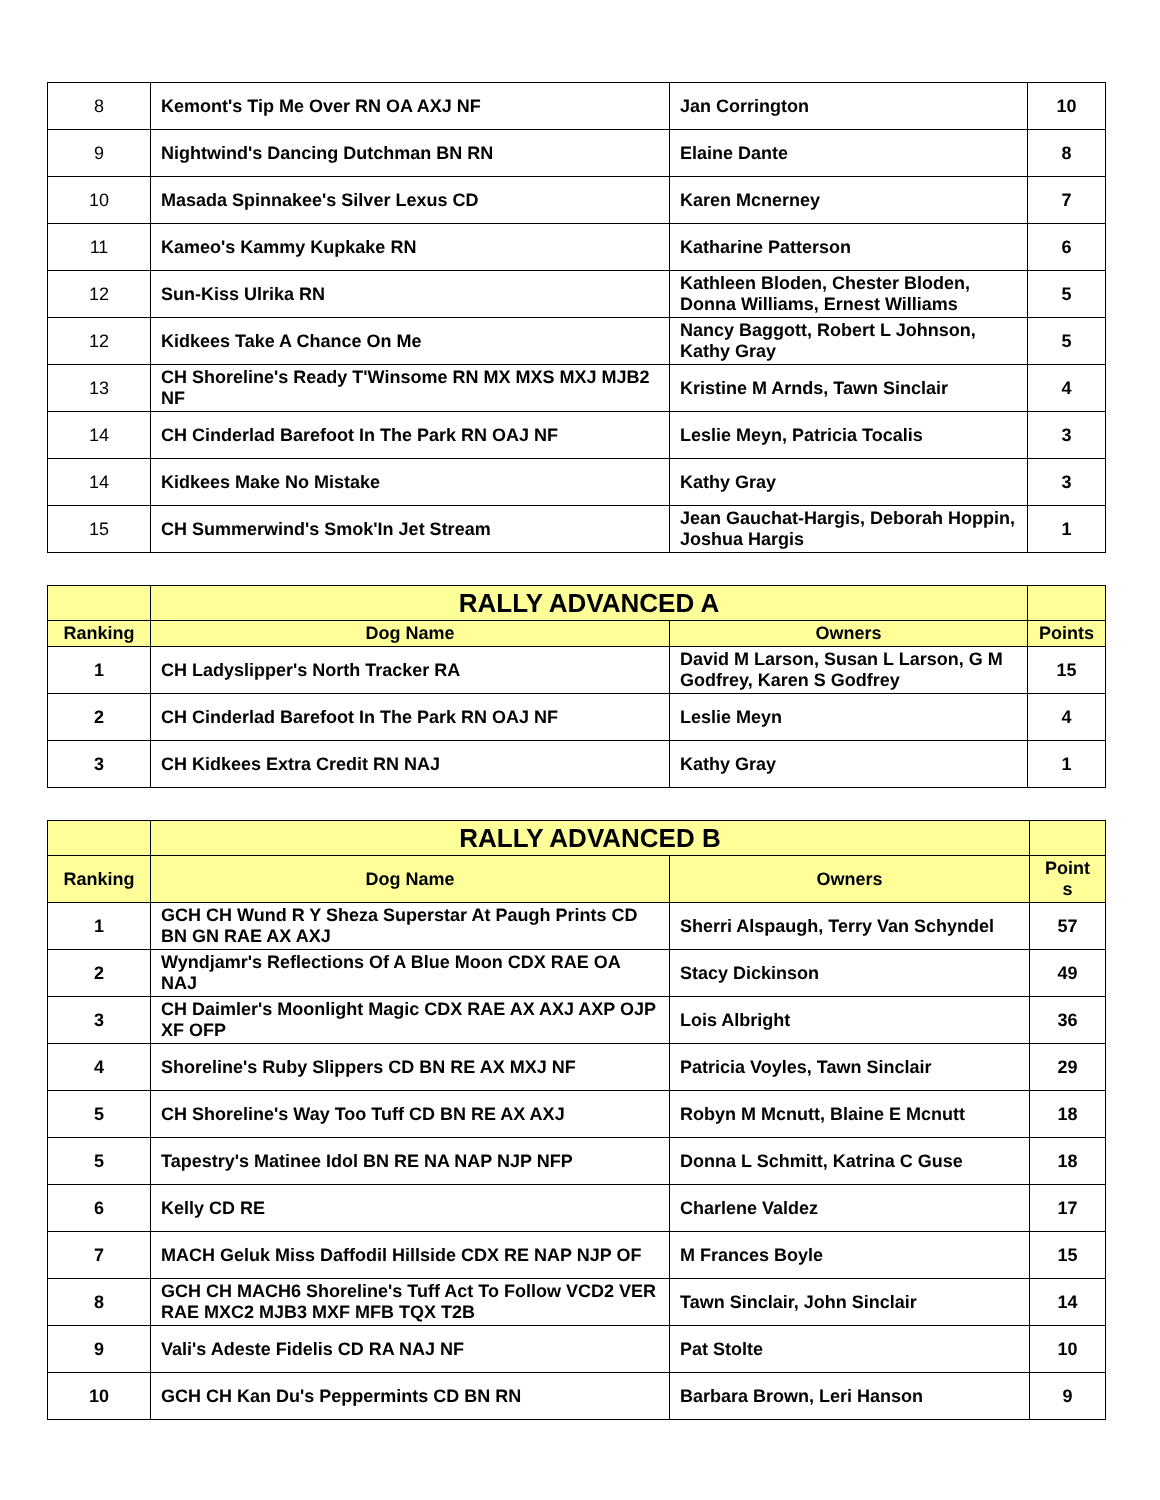| 8 | Kemont's Tip Me Over RN OA AXJ NF | Jan Corrington | 10 |
| 9 | Nightwind's Dancing Dutchman BN RN | Elaine Dante | 8 |
| 10 | Masada Spinnakee's Silver Lexus CD | Karen Mcnerney | 7 |
| 11 | Kameo's Kammy Kupkake RN | Katharine Patterson | 6 |
| 12 | Sun-Kiss Ulrika RN | Kathleen Bloden, Chester Bloden, Donna Williams, Ernest Williams | 5 |
| 12 | Kidkees Take A Chance On Me | Nancy Baggott, Robert L Johnson, Kathy Gray | 5 |
| 13 | CH Shoreline's Ready T'Winsome RN MX MXS MXJ MJB2 NF | Kristine M Arnds, Tawn Sinclair | 4 |
| 14 | CH Cinderlad Barefoot In The Park RN OAJ NF | Leslie Meyn, Patricia Tocalis | 3 |
| 14 | Kidkees Make No Mistake | Kathy Gray | 3 |
| 15 | CH Summerwind's Smok'In Jet Stream | Jean Gauchat-Hargis, Deborah Hoppin, Joshua Hargis | 1 |
| | RALLY ADVANCED A | | |
| --- | --- | --- | --- |
| Ranking | Dog Name | Owners | Points |
| 1 | CH Ladyslipper's North Tracker RA | David M Larson, Susan L Larson, G M Godfrey, Karen S Godfrey | 15 |
| 2 | CH Cinderlad Barefoot In The Park RN OAJ NF | Leslie Meyn | 4 |
| 3 | CH Kidkees Extra Credit RN NAJ | Kathy Gray | 1 |
| | RALLY ADVANCED B | | |
| --- | --- | --- | --- |
| Ranking | Dog Name | Owners | Point s |
| 1 | GCH CH Wund R Y Sheza Superstar At Paugh Prints CD BN GN RAE AX AXJ | Sherri Alspaugh, Terry Van Schyndel | 57 |
| 2 | Wyndjamr's Reflections Of A Blue Moon CDX RAE OA NAJ | Stacy Dickinson | 49 |
| 3 | CH Daimler's Moonlight Magic CDX RAE AX AXJ AXP OJP XF OFP | Lois Albright | 36 |
| 4 | Shoreline's Ruby Slippers CD BN RE AX MXJ NF | Patricia Voyles, Tawn Sinclair | 29 |
| 5 | CH Shoreline's Way Too Tuff CD BN RE AX AXJ | Robyn M Mcnutt, Blaine E Mcnutt | 18 |
| 5 | Tapestry's Matinee Idol BN RE NA NAP NJP NFP | Donna L Schmitt, Katrina C Guse | 18 |
| 6 | Kelly CD RE | Charlene Valdez | 17 |
| 7 | MACH Geluk Miss Daffodil Hillside CDX RE NAP NJP OF | M Frances Boyle | 15 |
| 8 | GCH CH MACH6 Shoreline's Tuff Act To Follow VCD2 VER RAE MXC2 MJB3 MXF MFB TQX T2B | Tawn Sinclair, John Sinclair | 14 |
| 9 | Vali's Adeste Fidelis CD RA NAJ NF | Pat Stolte | 10 |
| 10 | GCH CH Kan Du's Peppermints CD BN RN | Barbara Brown, Leri Hanson | 9 |